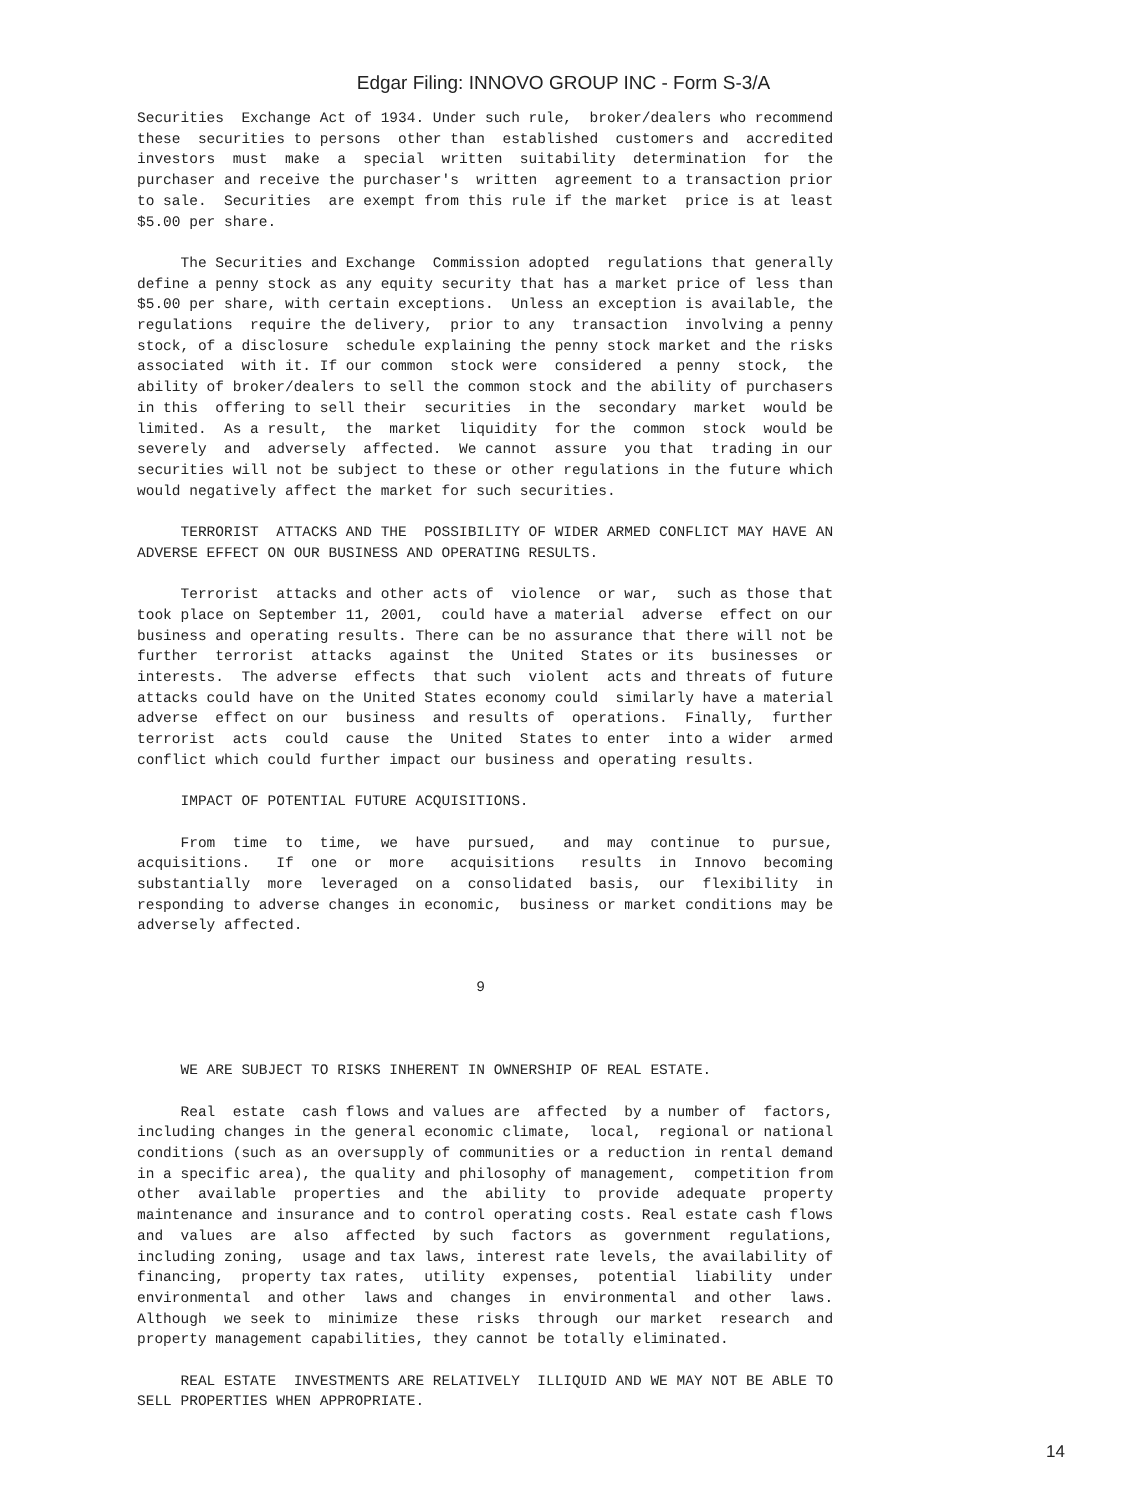Edgar Filing: INNOVO GROUP INC - Form S-3/A
Securities  Exchange Act of 1934. Under such rule,  broker/dealers who recommend
these  securities to persons  other than  established  customers and  accredited
investors  must  make  a  special  written  suitability  determination  for  the
purchaser and receive the purchaser's  written  agreement to a transaction prior
to sale.  Securities  are exempt from this rule if the market  price is at least
$5.00 per share.
     The Securities and Exchange  Commission adopted  regulations that generally
define a penny stock as any equity security that has a market price of less than
$5.00 per share, with certain exceptions.  Unless an exception is available, the
regulations  require the delivery,  prior to any  transaction  involving a penny
stock, of a disclosure  schedule explaining the penny stock market and the risks
associated  with it. If our common  stock were  considered  a penny  stock,  the
ability of broker/dealers to sell the common stock and the ability of purchasers
in this  offering to sell their  securities  in the  secondary  market  would be
limited.  As a result,  the  market  liquidity  for the  common  stock  would be
severely  and  adversely  affected.  We cannot  assure  you that  trading in our
securities will not be subject to these or other regulations in the future which
would negatively affect the market for such securities.
     TERRORIST  ATTACKS AND THE  POSSIBILITY OF WIDER ARMED CONFLICT MAY HAVE AN
ADVERSE EFFECT ON OUR BUSINESS AND OPERATING RESULTS.
     Terrorist  attacks and other acts of  violence  or war,  such as those that
took place on September 11, 2001,  could have a material  adverse  effect on our
business and operating results. There can be no assurance that there will not be
further  terrorist  attacks  against  the  United  States or its  businesses  or
interests.  The adverse  effects  that such  violent  acts and threats of future
attacks could have on the United States economy could  similarly have a material
adverse  effect on our  business  and results of  operations.  Finally,  further
terrorist  acts  could  cause  the  United  States to enter  into a wider  armed
conflict which could further impact our business and operating results.
     IMPACT OF POTENTIAL FUTURE ACQUISITIONS.
     From  time  to  time,  we  have  pursued,   and  may  continue  to  pursue,
acquisitions.   If  one  or  more   acquisitions   results  in  Innovo  becoming
substantially  more  leveraged  on a  consolidated  basis,  our  flexibility  in
responding to adverse changes in economic,  business or market conditions may be
adversely affected.
                                       9
     WE ARE SUBJECT TO RISKS INHERENT IN OWNERSHIP OF REAL ESTATE.
     Real  estate  cash flows and values are  affected  by a number of  factors,
including changes in the general economic climate,  local,  regional or national
conditions (such as an oversupply of communities or a reduction in rental demand
in a specific area), the quality and philosophy of management,  competition from
other  available  properties  and  the  ability  to  provide  adequate  property
maintenance and insurance and to control operating costs. Real estate cash flows
and  values  are  also  affected  by such  factors  as  government  regulations,
including zoning,  usage and tax laws, interest rate levels, the availability of
financing,  property tax rates,  utility  expenses,  potential  liability  under
environmental  and other  laws and  changes  in  environmental  and other  laws.
Although  we seek to  minimize  these  risks  through  our market  research  and
property management capabilities, they cannot be totally eliminated.
     REAL ESTATE  INVESTMENTS ARE RELATIVELY  ILLIQUID AND WE MAY NOT BE ABLE TO
SELL PROPERTIES WHEN APPROPRIATE.
14